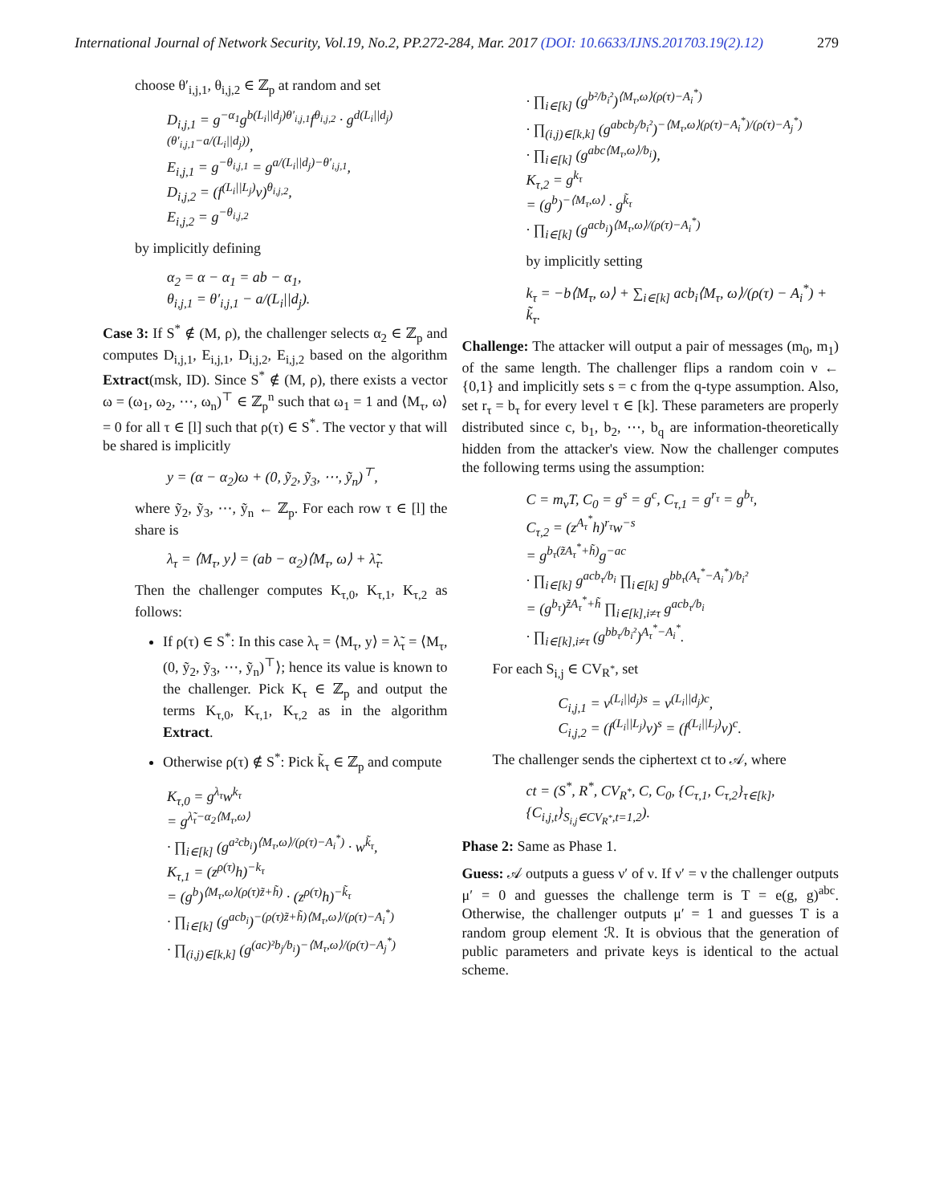International Journal of Network Security, Vol.19, No.2, PP.272-284, Mar. 2017 (DOI: 10.6633/IJNS.201703.19(2).12) 279
choose θ′<sub>i,j,1</sub>, θ<sub>i,j,2</sub> ∈ ℤ<sub>p</sub> at random and set
D<sub>i,j,1</sub> = g<sup>−α<sub>1</sub></sup>g<sup>b(L<sub>i</sub>||d<sub>j</sub>)θ′<sub>i,j,1</sub></sup>f<sup>θ<sub>i,j,2</sub></sup> · g<sup>d(L<sub>i</sub>||d<sub>j</sub>)(θ′<sub>i,j,1</sub>−a/(L<sub>i</sub>||d<sub>j</sub>))</sup>,
E<sub>i,j,1</sub> = g<sup>−θ<sub>i,j,1</sub></sup> = g<sup>a/(L<sub>i</sub>||d<sub>j</sub>)−θ′<sub>i,j,1</sub></sup>,
D<sub>i,j,2</sub> = (f<sup>(L<sub>i</sub>||L<sub>j</sub>)</sup>v)<sup>θ<sub>i,j,2</sub></sup>,
E<sub>i,j,2</sub> = g<sup>−θ<sub>i,j,2</sub></sup>
by implicitly defining
α<sub>2</sub> = α − α<sub>1</sub> = ab − α<sub>1</sub>,
θ<sub>i,j,1</sub> = θ′<sub>i,j,1</sub> − a/(L<sub>i</sub>||d<sub>j</sub>).
Case 3: If S<sup>*</sup> ∉ (M, ρ), the challenger selects α<sub>2</sub> ∈ ℤ<sub>p</sub> and computes D<sub>i,j,1</sub>, E<sub>i,j,1</sub>, D<sub>i,j,2</sub>, E<sub>i,j,2</sub> based on the algorithm Extract(msk, ID). Since S<sup>*</sup> ∉ (M, ρ), there exists a vector ω = (ω<sub>1</sub>, ω<sub>2</sub>, ⋯, ω<sub>n</sub>)<sup>⊤</sup> ∈ ℤ<sub>p</sub><sup>n</sup> such that ω<sub>1</sub> = 1 and ⟨M<sub>τ</sub>, ω⟩ = 0 for all τ ∈ [l] such that ρ(τ) ∈ S<sup>*</sup>. The vector y that will be shared is implicitly
y = (α − α<sub>2</sub>)ω + (0, ỹ<sub>2</sub>, ỹ<sub>3</sub>, ⋯, ỹ<sub>n</sub>)<sup>⊤</sup>,
where ỹ<sub>2</sub>, ỹ<sub>3</sub>, ⋯, ỹ<sub>n</sub> ← ℤ<sub>p</sub>. For each row τ ∈ [l] the share is
λ<sub>τ</sub> = ⟨M<sub>τ</sub>, y⟩ = (ab − α<sub>2</sub>)⟨M<sub>τ</sub>, ω⟩ + λ̃<sub>τ</sub>.
Then the challenger computes K<sub>τ,0</sub>, K<sub>τ,1</sub>, K<sub>τ,2</sub> as follows:
If ρ(τ) ∈ S<sup>*</sup>: In this case λ<sub>τ</sub> = ⟨M<sub>τ</sub>, y⟩ = λ̃<sub>τ</sub> = ⟨M<sub>τ</sub>, (0, ỹ<sub>2</sub>, ỹ<sub>3</sub>, ⋯, ỹ<sub>n</sub>)<sup>⊤</sup>⟩; hence its value is known to the challenger. Pick K<sub>τ</sub> ∈ ℤ<sub>p</sub> and output the terms K<sub>τ,0</sub>, K<sub>τ,1</sub>, K<sub>τ,2</sub> as in the algorithm Extract.
Otherwise ρ(τ) ∉ S<sup>*</sup>: Pick k̃<sub>τ</sub> ∈ ℤ<sub>p</sub> and compute
K<sub>τ,0</sub> = g<sup>λ<sub>τ</sub></sup>w<sup>k<sub>τ</sub></sup>
= g<sup>λ̃<sub>τ</sub>−α<sub>2</sub>⟨M<sub>τ</sub>,ω⟩</sup>
· ∏<sub>i∈[k]</sub> (g<sup>a²cb<sub>i</sub></sup>)<sup>⟨M<sub>τ</sub>,ω⟩/(ρ(τ)−A<sub>i</sub><sup>*</sup>)</sup> · w<sup>k̃<sub>τ</sub></sup>,
K<sub>τ,1</sub> = (z<sup>ρ(τ)</sup>h)<sup>−k<sub>τ</sub></sup>
= (g<sup>b</sup>)<sup>⟨M<sub>τ</sub>,ω⟩(ρ(τ)z̃+h̃)</sup> · (z<sup>ρ(τ)</sup>h)<sup>−k̃<sub>τ</sub></sup>
· ∏<sub>i∈[k]</sub> (g<sup>acb<sub>i</sub></sup>)<sup>−(ρ(τ)z̃+h̃)⟨M<sub>τ</sub>,ω⟩/(ρ(τ)−A<sub>i</sub><sup>*</sup>)</sup>
· ∏<sub>(i,j)∈[k,k]</sub> (g<sup>(ac)²b<sub>j</sub>/b<sub>i</sub></sup>)<sup>−⟨M<sub>τ</sub>,ω⟩/(ρ(τ)−A<sub>j</sub><sup>*</sup>)</sup>
· ∏<sub>i∈[k]</sub> (g<sup>b²/b<sub>i</sub>²</sup>)<sup>⟨M<sub>τ</sub>,ω⟩(ρ(τ)−A<sub>i</sub><sup>*</sup>)</sup>
· ∏<sub>(i,j)∈[k,k]</sub> (g<sup>abcb<sub>j</sub>/b<sub>i</sub>²</sup>)<sup>−⟨M<sub>τ</sub>,ω⟩(ρ(τ)−A<sub>i</sub><sup>*</sup>)/(ρ(τ)−A<sub>j</sub><sup>*</sup>)</sup>
· ∏<sub>i∈[k]</sub> (g<sup>abc⟨M<sub>τ</sub>,ω⟩/b<sub>i</sub></sup>),
K<sub>τ,2</sub> = g<sup>k<sub>τ</sub></sup>
= (g<sup>b</sup>)<sup>−⟨M<sub>τ</sub>,ω⟩</sup> · g<sup>k̃<sub>τ</sub></sup>
· ∏<sub>i∈[k]</sub> (g<sup>acb<sub>i</sub></sup>)<sup>⟨M<sub>τ</sub>,ω⟩/(ρ(τ)−A<sub>i</sub><sup>*</sup>)</sup>
by implicitly setting
k<sub>τ</sub> = −b⟨M<sub>τ</sub>, ω⟩ + ∑<sub>i∈[k]</sub> acb<sub>i</sub>⟨M<sub>τ</sub>, ω⟩/(ρ(τ) − A<sub>i</sub><sup>*</sup>) + k̃<sub>τ</sub>.
Challenge: The attacker will output a pair of messages (m<sub>0</sub>, m<sub>1</sub>) of the same length. The challenger flips a random coin ν ← {0,1} and implicitly sets s = c from the q-type assumption. Also, set r<sub>τ</sub> = b<sub>τ</sub> for every level τ ∈ [k]. These parameters are properly distributed since c, b<sub>1</sub>, b<sub>2</sub>, ⋯, b<sub>q</sub> are information-theoretically hidden from the attacker's view. Now the challenger computes the following terms using the assumption:
C = m<sub>ν</sub>T, C<sub>0</sub> = g<sup>s</sup> = g<sup>c</sup>, C<sub>τ,1</sub> = g<sup>r<sub>τ</sub></sup> = g<sup>b<sub>τ</sub></sup>,
C<sub>τ,2</sub> = (z<sup>A<sub>τ</sub><sup>*</sup></sup>h)<sup>r<sub>τ</sub></sup>w<sup>−s</sup>
= g<sup>b<sub>τ</sub>(z̃A<sub>τ</sub><sup>*</sup>+h̃)</sup>g<sup>−ac</sup>
· ∏<sub>i∈[k]</sub> g<sup>acb<sub>τ</sub>/b<sub>i</sub></sup> ∏<sub>i∈[k]</sub> g<sup>bb<sub>τ</sub>(A<sub>τ</sub><sup>*</sup>−A<sub>i</sub><sup>*</sup>)/b<sub>i</sub>²</sup>
= (g<sup>b<sub>τ</sub></sup>)<sup>z̃A<sub>τ</sub><sup>*</sup>+h̃</sup> ∏<sub>i∈[k],i≠τ</sub> g<sup>acb<sub>τ</sub>/b<sub>i</sub></sup>
· ∏<sub>i∈[k],i≠τ</sub> (g<sup>bb<sub>τ</sub>/b<sub>i</sub>²</sup>)<sup>A<sub>τ</sub><sup>*</sup>−A<sub>i</sub><sup>*</sup></sup>.
For each S<sub>i,j</sub> ∈ CV<sub>R<sup>*</sup></sub>, set
C<sub>i,j,1</sub> = v<sup>(L<sub>i</sub>||d<sub>j</sub>)s</sup> = v<sup>(L<sub>i</sub>||d<sub>j</sub>)c</sup>,
C<sub>i,j,2</sub> = (f<sup>(L<sub>i</sub>||L<sub>j</sub>)</sup>v)<sup>s</sup> = (f<sup>(L<sub>i</sub>||L<sub>j</sub>)</sup>v)<sup>c</sup>.
The challenger sends the ciphertext ct to 𝒜, where
ct = (S<sup>*</sup>, R<sup>*</sup>, CV<sub>R<sup>*</sup></sub>, C, C<sub>0</sub>, {C<sub>τ,1</sub>, C<sub>τ,2</sub>}<sub>τ∈[k]</sub>,
{C<sub>i,j,t</sub>}<sub>S<sub>i,j</sub>∈CV<sub>R<sup>*</sup></sub>,t=1,2</sub>).
Phase 2: Same as Phase 1.
Guess: 𝒜 outputs a guess ν′ of ν. If ν′ = ν the challenger outputs μ′ = 0 and guesses the challenge term is T = e(g, g)<sup>abc</sup>. Otherwise, the challenger outputs μ′ = 1 and guesses T is a random group element ℛ. It is obvious that the generation of public parameters and private keys is identical to the actual scheme.